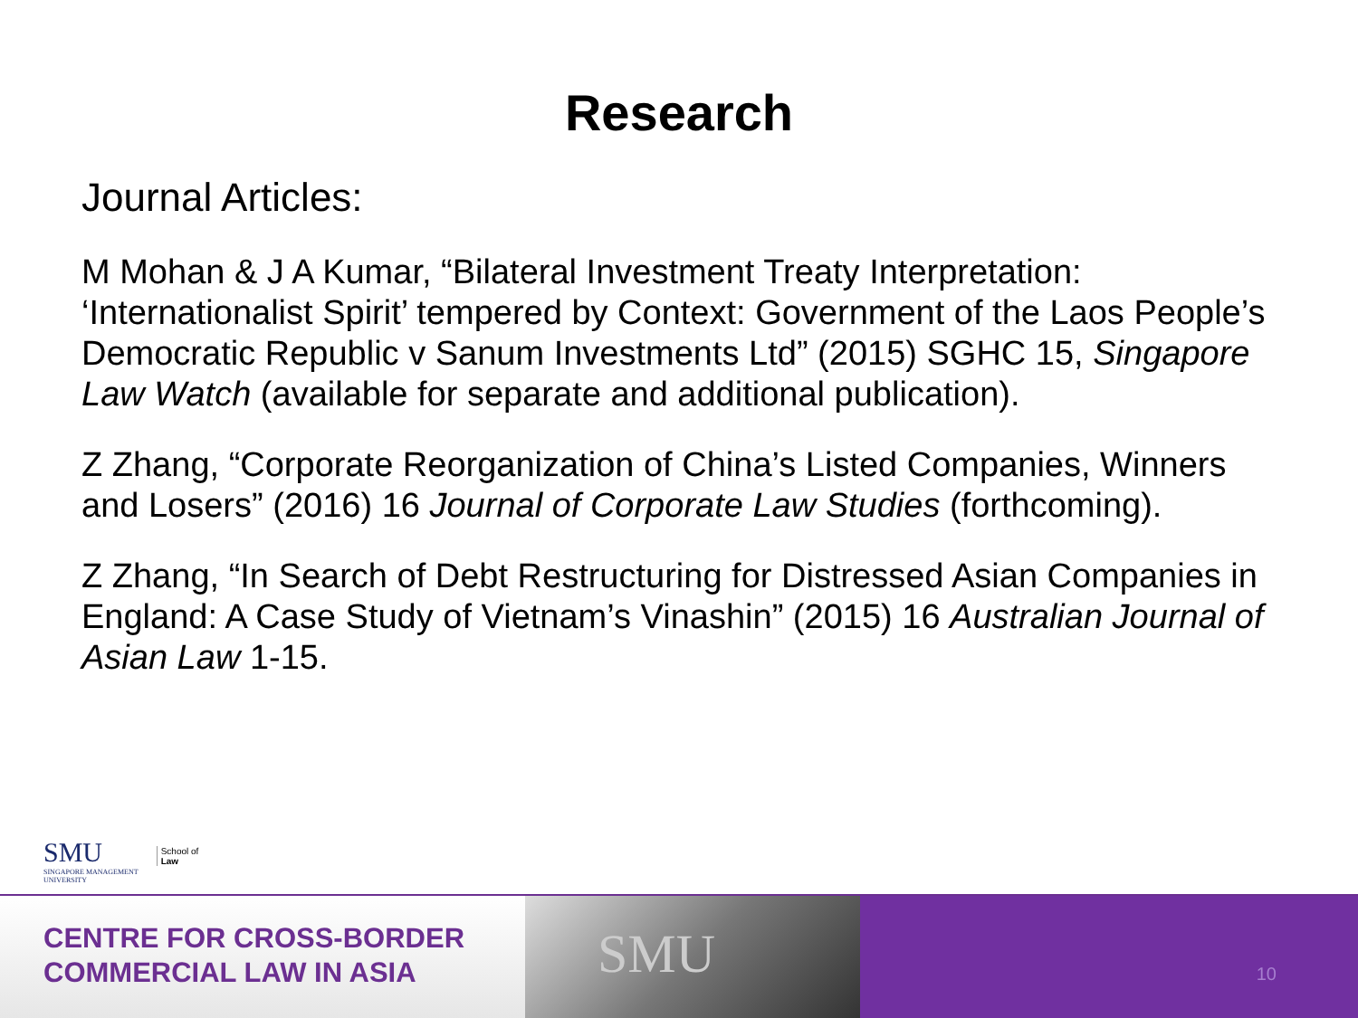Research
Journal Articles:
M Mohan & J A Kumar, “Bilateral Investment Treaty Interpretation: ‘Internationalist Spirit’ tempered by Context: Government of the Laos People’s Democratic Republic v Sanum Investments Ltd” (2015) SGHC 15, Singapore Law Watch (available for separate and additional publication).
Z Zhang, “Corporate Reorganization of China’s Listed Companies, Winners and Losers” (2016) 16 Journal of Corporate Law Studies (forthcoming).
Z Zhang, “In Search of Debt Restructuring for Distressed Asian Companies in England: A Case Study of Vietnam’s Vinashin” (2015) 16 Australian Journal of Asian Law 1-15.
SMU
SINGAPORE MANAGEMENT
UNIVERSITY
School of
Law
CENTRE FOR CROSS-BORDER
COMMERCIAL LAW IN ASIA
SMU
10